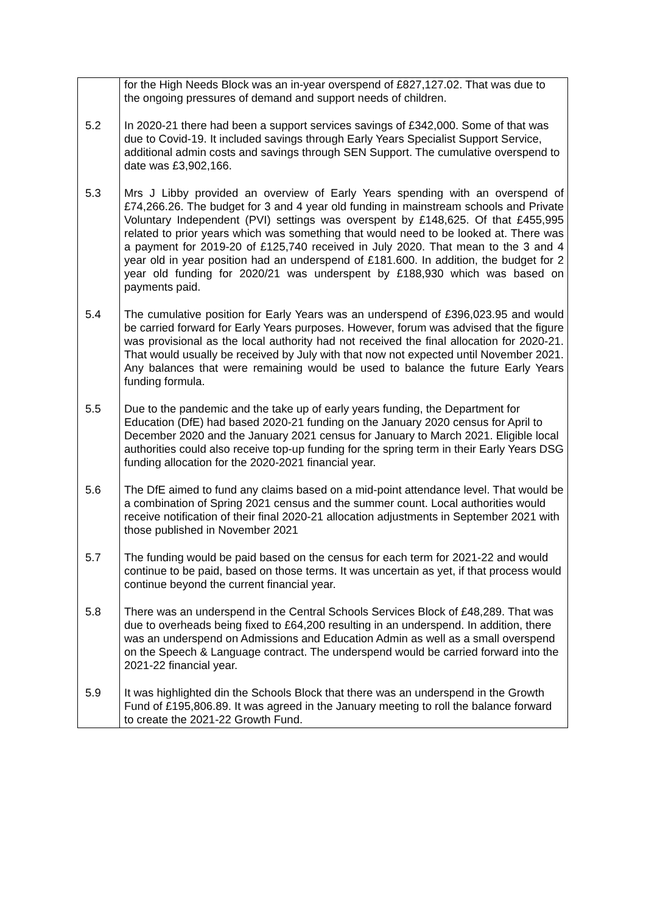| | for the High Needs Block was an in-year overspend of £827,127.02. That was due to the ongoing pressures of demand and support needs of children. |
| 5.2 | In 2020-21 there had been a support services savings of £342,000. Some of that was due to Covid-19. It included savings through Early Years Specialist Support Service, additional admin costs and savings through SEN Support. The cumulative overspend to date was £3,902,166. |
| 5.3 | Mrs J Libby provided an overview of Early Years spending with an overspend of £74,266.26. The budget for 3 and 4 year old funding in mainstream schools and Private Voluntary Independent (PVI) settings was overspent by £148,625. Of that £455,995 related to prior years which was something that would need to be looked at. There was a payment for 2019-20 of £125,740 received in July 2020. That mean to the 3 and 4 year old in year position had an underspend of £181.600. In addition, the budget for 2 year old funding for 2020/21 was underspent by £188,930 which was based on payments paid. |
| 5.4 | The cumulative position for Early Years was an underspend of £396,023.95 and would be carried forward for Early Years purposes. However, forum was advised that the figure was provisional as the local authority had not received the final allocation for 2020-21. That would usually be received by July with that now not expected until November 2021. Any balances that were remaining would be used to balance the future Early Years funding formula. |
| 5.5 | Due to the pandemic and the take up of early years funding, the Department for Education (DfE) had based 2020-21 funding on the January 2020 census for April to December 2020 and the January 2021 census for January to March 2021. Eligible local authorities could also receive top-up funding for the spring term in their Early Years DSG funding allocation for the 2020-2021 financial year. |
| 5.6 | The DfE aimed to fund any claims based on a mid-point attendance level. That would be a combination of Spring 2021 census and the summer count. Local authorities would receive notification of their final 2020-21 allocation adjustments in September 2021 with those published in November 2021 |
| 5.7 | The funding would be paid based on the census for each term for 2021-22 and would continue to be paid, based on those terms. It was uncertain as yet, if that process would continue beyond the current financial year. |
| 5.8 | There was an underspend in the Central Schools Services Block of £48,289. That was due to overheads being fixed to £64,200 resulting in an underspend. In addition, there was an underspend on Admissions and Education Admin as well as a small overspend on the Speech & Language contract. The underspend would be carried forward into the 2021-22 financial year. |
| 5.9 | It was highlighted din the Schools Block that there was an underspend in the Growth Fund of £195,806.89. It was agreed in the January meeting to roll the balance forward to create the 2021-22 Growth Fund. |